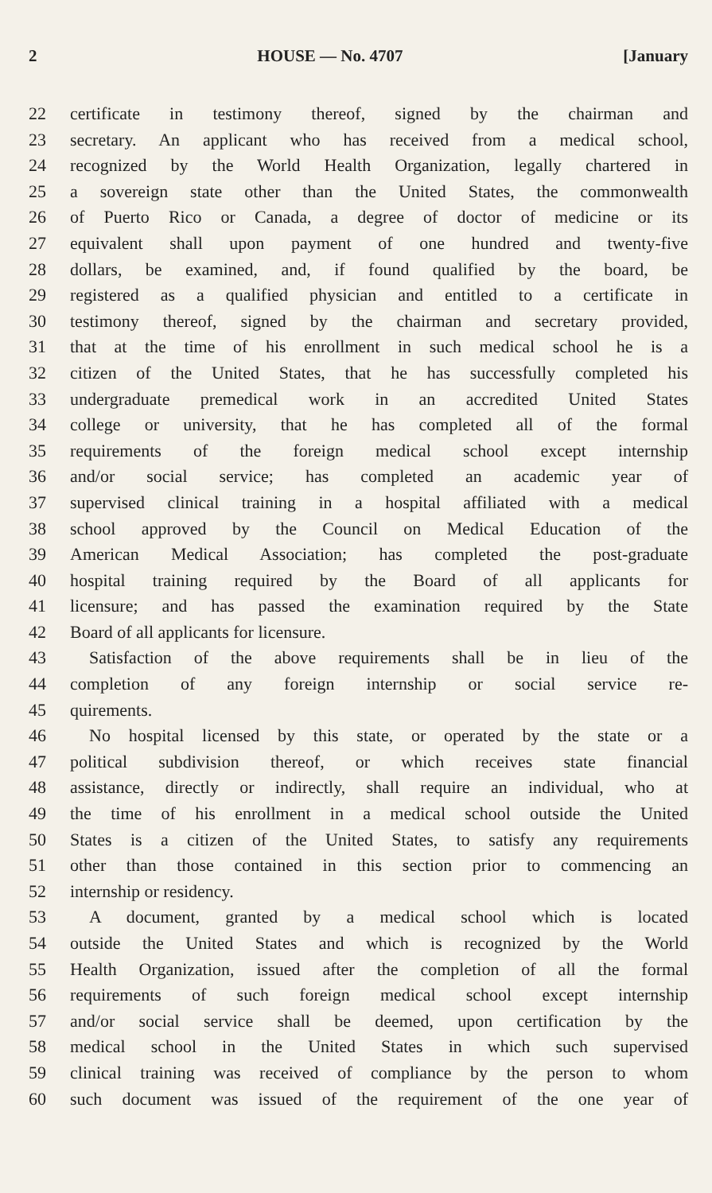2 HOUSE — No. 4707 [January
22 certificate in testimony thereof, signed by the chairman and
23 secretary. An applicant who has received from a medical school,
24 recognized by the World Health Organization, legally chartered in
25 a sovereign state other than the United States, the commonwealth
26 of Puerto Rico or Canada, a degree of doctor of medicine or its
27 equivalent shall upon payment of one hundred and twenty-five
28 dollars, be examined, and, if found qualified by the board, be
29 registered as a qualified physician and entitled to a certificate in
30 testimony thereof, signed by the chairman and secretary provided,
31 that at the time of his enrollment in such medical school he is a
32 citizen of the United States, that he has successfully completed his
33 undergraduate premedical work in an accredited United States
34 college or university, that he has completed all of the formal
35 requirements of the foreign medical school except internship
36 and/or social service; has completed an academic year of
37 supervised clinical training in a hospital affiliated with a medical
38 school approved by the Council on Medical Education of the
39 American Medical Association; has completed the post-graduate
40 hospital training required by the Board of all applicants for
41 licensure; and has passed the examination required by the State
42 Board of all applicants for licensure.
43 Satisfaction of the above requirements shall be in lieu of the
44 completion of any foreign internship or social service re-
45 quirements.
46 No hospital licensed by this state, or operated by the state or a
47 political subdivision thereof, or which receives state financial
48 assistance, directly or indirectly, shall require an individual, who at
49 the time of his enrollment in a medical school outside the United
50 States is a citizen of the United States, to satisfy any requirements
51 other than those contained in this section prior to commencing an
52 internship or residency.
53 A document, granted by a medical school which is located
54 outside the United States and which is recognized by the World
55 Health Organization, issued after the completion of all the formal
56 requirements of such foreign medical school except internship
57 and/or social service shall be deemed, upon certification by the
58 medical school in the United States in which such supervised
59 clinical training was received of compliance by the person to whom
60 such document was issued of the requirement of the one year of